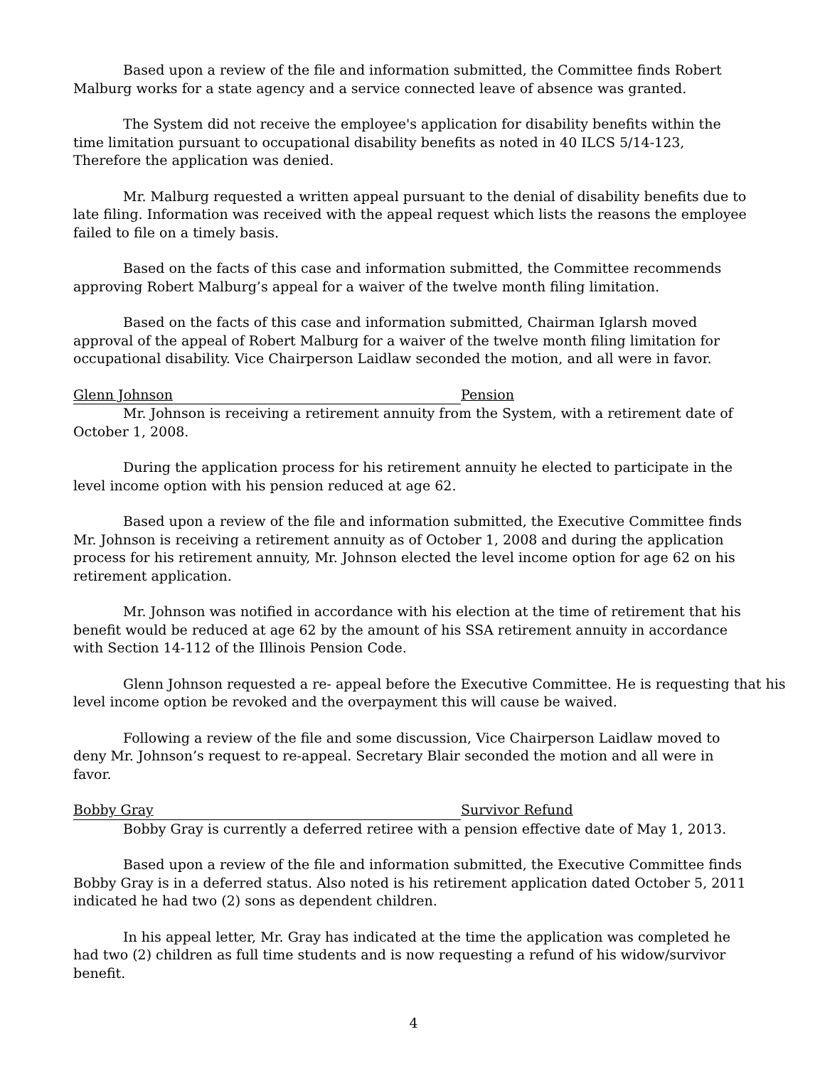Based upon a review of the file and information submitted, the Committee finds Robert Malburg works for a state agency and a service connected leave of absence was granted.
The System did not receive the employee's application for disability benefits within the time limitation pursuant to occupational disability benefits as noted in 40 ILCS 5/14-123, Therefore the application was denied.
Mr. Malburg requested a written appeal pursuant to the denial of disability benefits due to late filing. Information was received with the appeal request which lists the reasons the employee failed to file on a timely basis.
Based on the facts of this case and information submitted, the Committee recommends approving Robert Malburg’s appeal for a waiver of the twelve month filing limitation.
Based on the facts of this case and information submitted, Chairman Iglarsh moved approval of the appeal of Robert Malburg for a waiver of the twelve month filing limitation for occupational disability. Vice Chairperson Laidlaw seconded the motion, and all were in favor.
Glenn Johnson Pension
Mr. Johnson is receiving a retirement annuity from the System, with a retirement date of October 1, 2008.
During the application process for his retirement annuity he elected to participate in the level income option with his pension reduced at age 62.
Based upon a review of the file and information submitted, the Executive Committee finds Mr. Johnson is receiving a retirement annuity as of October 1, 2008 and during the application process for his retirement annuity, Mr. Johnson elected the level income option for age 62 on his retirement application.
Mr. Johnson was notified in accordance with his election at the time of retirement that his benefit would be reduced at age 62 by the amount of his SSA retirement annuity in accordance with Section 14-112 of the Illinois Pension Code.
Glenn Johnson requested a re- appeal before the Executive Committee. He is requesting that his level income option be revoked and the overpayment this will cause be waived.
Following a review of the file and some discussion, Vice Chairperson Laidlaw moved to deny Mr. Johnson’s request to re-appeal. Secretary Blair seconded the motion and all were in favor.
Bobby Gray Survivor Refund
Bobby Gray is currently a deferred retiree with a pension effective date of May 1, 2013.
Based upon a review of the file and information submitted, the Executive Committee finds Bobby Gray is in a deferred status. Also noted is his retirement application dated October 5, 2011 indicated he had two (2) sons as dependent children.
In his appeal letter, Mr. Gray has indicated at the time the application was completed he had two (2) children as full time students and is now requesting a refund of his widow/survivor benefit.
4